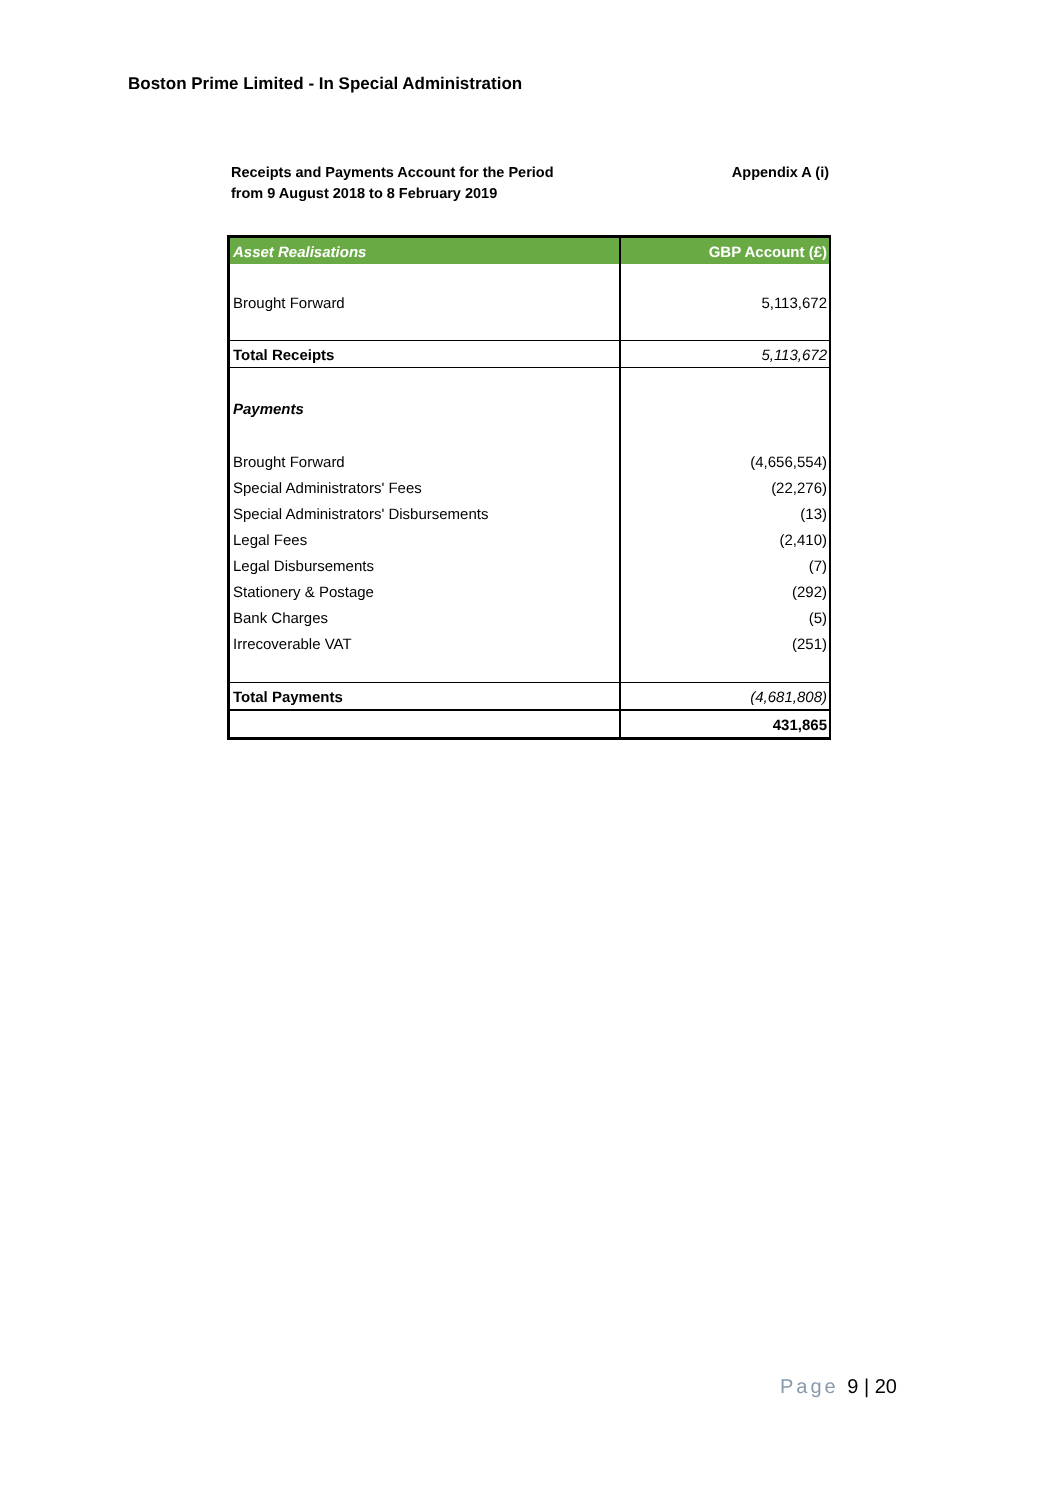Boston Prime Limited - In Special Administration
Receipts and Payments Account for the Period
from 9 August 2018 to 8 February 2019
Appendix A (i)
| Asset Realisations | GBP Account (£) |
| --- | --- |
| Brought Forward | 5,113,672 |
| Total Receipts | 5,113,672 |
| Payments | |
| Brought Forward | (4,656,554) |
| Special Administrators' Fees | (22,276) |
| Special Administrators' Disbursements | (13) |
| Legal Fees | (2,410) |
| Legal Disbursements | (7) |
| Stationery & Postage | (292) |
| Bank Charges | (5) |
| Irrecoverable VAT | (251) |
| Total Payments | (4,681,808) |
| | 431,865 |
Page 9 | 20